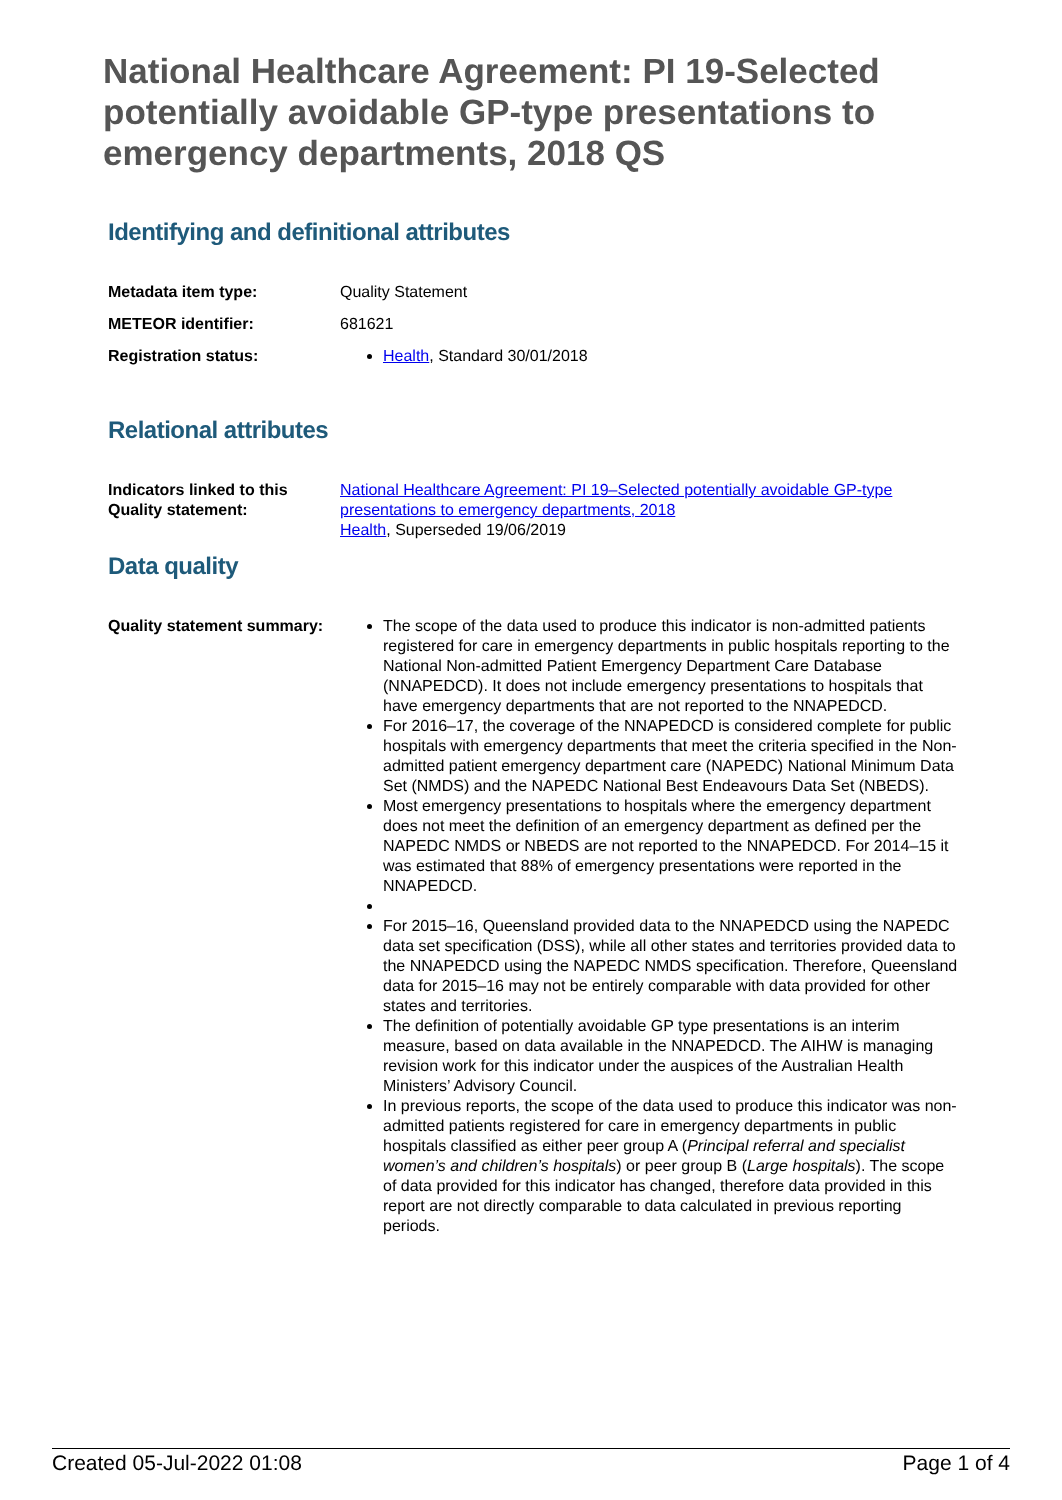National Healthcare Agreement: PI 19-Selected potentially avoidable GP-type presentations to emergency departments, 2018 QS
Identifying and definitional attributes
Metadata item type: Quality Statement
METEOR identifier: 681621
Registration status: Health, Standard 30/01/2018
Relational attributes
Indicators linked to this Quality statement:
National Healthcare Agreement: PI 19–Selected potentially avoidable GP-type presentations to emergency departments, 2018
Health, Superseded 19/06/2019
Data quality
Quality statement summary:
The scope of the data used to produce this indicator is non-admitted patients registered for care in emergency departments in public hospitals reporting to the National Non-admitted Patient Emergency Department Care Database (NNAPEDCD). It does not include emergency presentations to hospitals that have emergency departments that are not reported to the NNAPEDCD.
For 2016–17, the coverage of the NNAPEDCD is considered complete for public hospitals with emergency departments that meet the criteria specified in the Non-admitted patient emergency department care (NAPEDC) National Minimum Data Set (NMDS) and the NAPEDC National Best Endeavours Data Set (NBEDS).
Most emergency presentations to hospitals where the emergency department does not meet the definition of an emergency department as defined per the NAPEDC NMDS or NBEDS are not reported to the NNAPEDCD. For 2014–15 it was estimated that 88% of emergency presentations were reported in the NNAPEDCD.
For 2015–16, Queensland provided data to the NNAPEDCD using the NAPEDC data set specification (DSS), while all other states and territories provided data to the NNAPEDCD using the NAPEDC NMDS specification. Therefore, Queensland data for 2015–16 may not be entirely comparable with data provided for other states and territories.
The definition of potentially avoidable GP type presentations is an interim measure, based on data available in the NNAPEDCD. The AIHW is managing revision work for this indicator under the auspices of the Australian Health Ministers’ Advisory Council.
In previous reports, the scope of the data used to produce this indicator was non-admitted patients registered for care in emergency departments in public hospitals classified as either peer group A (Principal referral and specialist women’s and children’s hospitals) or peer group B (Large hospitals). The scope of data provided for this indicator has changed, therefore data provided in this report are not directly comparable to data calculated in previous reporting periods.
Created 05-Jul-2022 01:08 Page 1 of 4